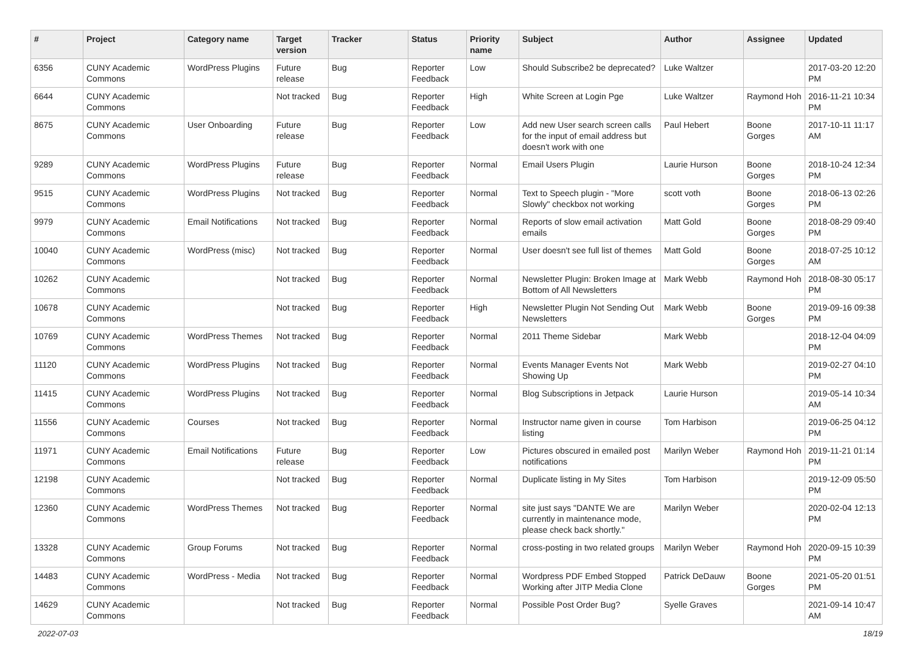| # | Project | Category name | Target version | Tracker | Status | Priority name | Subject | Author | Assignee | Updated |
| --- | --- | --- | --- | --- | --- | --- | --- | --- | --- | --- |
| 6356 | CUNY Academic Commons | WordPress Plugins | Future release | Bug | Reporter Feedback | Low | Should Subscribe2 be deprecated? | Luke Waltzer | | 2017-03-20 12:20 PM |
| 6644 | CUNY Academic Commons | | Not tracked | Bug | Reporter Feedback | High | White Screen at Login Pge | Luke Waltzer | Raymond Hoh | 2016-11-21 10:34 PM |
| 8675 | CUNY Academic Commons | User Onboarding | Future release | Bug | Reporter Feedback | Low | Add new User search screen calls for the input of email address but doesn't work with one | Paul Hebert | Boone Gorges | 2017-10-11 11:17 AM |
| 9289 | CUNY Academic Commons | WordPress Plugins | Future release | Bug | Reporter Feedback | Normal | Email Users Plugin | Laurie Hurson | Boone Gorges | 2018-10-24 12:34 PM |
| 9515 | CUNY Academic Commons | WordPress Plugins | Not tracked | Bug | Reporter Feedback | Normal | Text to Speech plugin - "More Slowly" checkbox not working | scott voth | Boone Gorges | 2018-06-13 02:26 PM |
| 9979 | CUNY Academic Commons | Email Notifications | Not tracked | Bug | Reporter Feedback | Normal | Reports of slow email activation emails | Matt Gold | Boone Gorges | 2018-08-29 09:40 PM |
| 10040 | CUNY Academic Commons | WordPress (misc) | Not tracked | Bug | Reporter Feedback | Normal | User doesn't see full list of themes | Matt Gold | Boone Gorges | 2018-07-25 10:12 AM |
| 10262 | CUNY Academic Commons | | Not tracked | Bug | Reporter Feedback | Normal | Newsletter Plugin: Broken Image at Bottom of All Newsletters | Mark Webb | Raymond Hoh | 2018-08-30 05:17 PM |
| 10678 | CUNY Academic Commons | | Not tracked | Bug | Reporter Feedback | High | Newsletter Plugin Not Sending Out Newsletters | Mark Webb | Boone Gorges | 2019-09-16 09:38 PM |
| 10769 | CUNY Academic Commons | WordPress Themes | Not tracked | Bug | Reporter Feedback | Normal | 2011 Theme Sidebar | Mark Webb | | 2018-12-04 04:09 PM |
| 11120 | CUNY Academic Commons | WordPress Plugins | Not tracked | Bug | Reporter Feedback | Normal | Events Manager Events Not Showing Up | Mark Webb | | 2019-02-27 04:10 PM |
| 11415 | CUNY Academic Commons | WordPress Plugins | Not tracked | Bug | Reporter Feedback | Normal | Blog Subscriptions in Jetpack | Laurie Hurson | | 2019-05-14 10:34 AM |
| 11556 | CUNY Academic Commons | Courses | Not tracked | Bug | Reporter Feedback | Normal | Instructor name given in course listing | Tom Harbison | | 2019-06-25 04:12 PM |
| 11971 | CUNY Academic Commons | Email Notifications | Future release | Bug | Reporter Feedback | Low | Pictures obscured in emailed post notifications | Marilyn Weber | Raymond Hoh | 2019-11-21 01:14 PM |
| 12198 | CUNY Academic Commons | | Not tracked | Bug | Reporter Feedback | Normal | Duplicate listing in My Sites | Tom Harbison | | 2019-12-09 05:50 PM |
| 12360 | CUNY Academic Commons | WordPress Themes | Not tracked | Bug | Reporter Feedback | Normal | site just says "DANTE We are currently in maintenance mode, please check back shortly." | Marilyn Weber | | 2020-02-04 12:13 PM |
| 13328 | CUNY Academic Commons | Group Forums | Not tracked | Bug | Reporter Feedback | Normal | cross-posting in two related groups | Marilyn Weber | Raymond Hoh | 2020-09-15 10:39 PM |
| 14483 | CUNY Academic Commons | WordPress - Media | Not tracked | Bug | Reporter Feedback | Normal | Wordpress PDF Embed Stopped Working after JITP Media Clone | Patrick DeDauw | Boone Gorges | 2021-05-20 01:51 PM |
| 14629 | CUNY Academic Commons | | Not tracked | Bug | Reporter Feedback | Normal | Possible Post Order Bug? | Syelle Graves | | 2021-09-14 10:47 AM |
2022-07-03 18/19